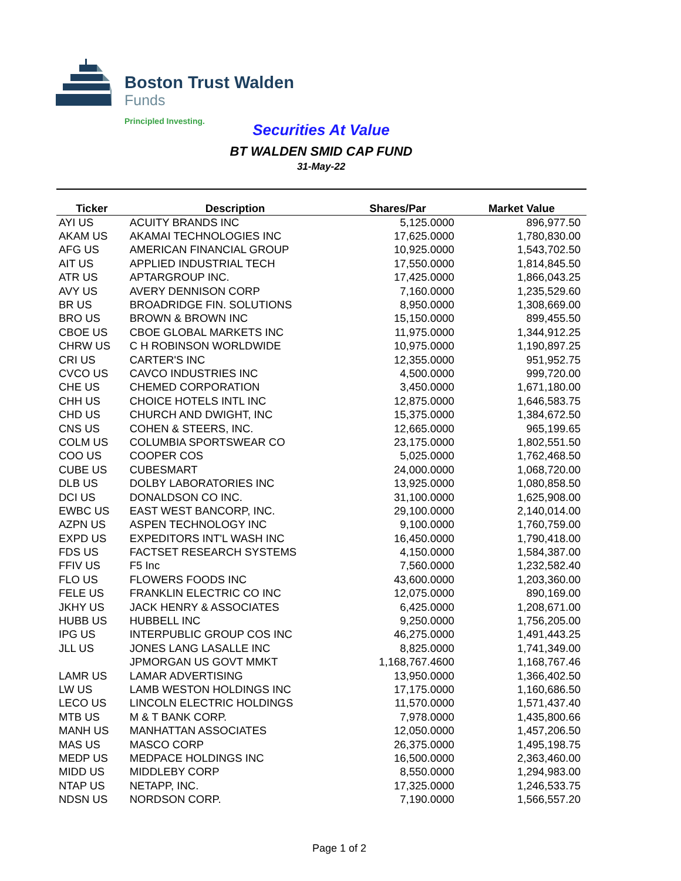Boston Trust Walden
Funds
Principled Investing.
Securities At Value
BT WALDEN SMID CAP FUND
31-May-22
| Ticker | Description | Shares/Par | Market Value |
| --- | --- | --- | --- |
| AYI US | ACUITY BRANDS INC | 5,125.0000 | 896,977.50 |
| AKAM US | AKAMAI TECHNOLOGIES INC | 17,625.0000 | 1,780,830.00 |
| AFG US | AMERICAN FINANCIAL GROUP | 10,925.0000 | 1,543,702.50 |
| AIT US | APPLIED INDUSTRIAL TECH | 17,550.0000 | 1,814,845.50 |
| ATR US | APTARGROUP INC. | 17,425.0000 | 1,866,043.25 |
| AVY US | AVERY DENNISON CORP | 7,160.0000 | 1,235,529.60 |
| BR US | BROADRIDGE FIN. SOLUTIONS | 8,950.0000 | 1,308,669.00 |
| BRO US | BROWN & BROWN INC | 15,150.0000 | 899,455.50 |
| CBOE US | CBOE GLOBAL MARKETS INC | 11,975.0000 | 1,344,912.25 |
| CHRW US | C H ROBINSON WORLDWIDE | 10,975.0000 | 1,190,897.25 |
| CRI US | CARTER'S INC | 12,355.0000 | 951,952.75 |
| CVCO US | CAVCO INDUSTRIES INC | 4,500.0000 | 999,720.00 |
| CHE US | CHEMED CORPORATION | 3,450.0000 | 1,671,180.00 |
| CHH US | CHOICE HOTELS INTL INC | 12,875.0000 | 1,646,583.75 |
| CHD US | CHURCH AND DWIGHT, INC | 15,375.0000 | 1,384,672.50 |
| CNS US | COHEN & STEERS, INC. | 12,665.0000 | 965,199.65 |
| COLM US | COLUMBIA SPORTSWEAR CO | 23,175.0000 | 1,802,551.50 |
| COO US | COOPER COS | 5,025.0000 | 1,762,468.50 |
| CUBE US | CUBESMART | 24,000.0000 | 1,068,720.00 |
| DLB US | DOLBY LABORATORIES INC | 13,925.0000 | 1,080,858.50 |
| DCI US | DONALDSON CO INC. | 31,100.0000 | 1,625,908.00 |
| EWBC US | EAST WEST BANCORP, INC. | 29,100.0000 | 2,140,014.00 |
| AZPN US | ASPEN TECHNOLOGY INC | 9,100.0000 | 1,760,759.00 |
| EXPD US | EXPEDITORS INT'L WASH INC | 16,450.0000 | 1,790,418.00 |
| FDS US | FACTSET RESEARCH SYSTEMS | 4,150.0000 | 1,584,387.00 |
| FFIV US | F5 Inc | 7,560.0000 | 1,232,582.40 |
| FLO US | FLOWERS FOODS INC | 43,600.0000 | 1,203,360.00 |
| FELE US | FRANKLIN ELECTRIC CO INC | 12,075.0000 | 890,169.00 |
| JKHY US | JACK HENRY & ASSOCIATES | 6,425.0000 | 1,208,671.00 |
| HUBB US | HUBBELL INC | 9,250.0000 | 1,756,205.00 |
| IPG US | INTERPUBLIC GROUP COS INC | 46,275.0000 | 1,491,443.25 |
| JLL US | JONES LANG LASALLE INC | 8,825.0000 | 1,741,349.00 |
| | JPMORGAN US GOVT MMKT | 1,168,767.4600 | 1,168,767.46 |
| LAMR US | LAMAR ADVERTISING | 13,950.0000 | 1,366,402.50 |
| LW US | LAMB WESTON HOLDINGS INC | 17,175.0000 | 1,160,686.50 |
| LECO US | LINCOLN ELECTRIC HOLDINGS | 11,570.0000 | 1,571,437.40 |
| MTB US | M & T BANK CORP. | 7,978.0000 | 1,435,800.66 |
| MANH US | MANHATTAN ASSOCIATES | 12,050.0000 | 1,457,206.50 |
| MAS US | MASCO CORP | 26,375.0000 | 1,495,198.75 |
| MEDP US | MEDPACE HOLDINGS INC | 16,500.0000 | 2,363,460.00 |
| MIDD US | MIDDLEBY CORP | 8,550.0000 | 1,294,983.00 |
| NTAP US | NETAPP, INC. | 17,325.0000 | 1,246,533.75 |
| NDSN US | NORDSON CORP. | 7,190.0000 | 1,566,557.20 |
Page 1 of 2